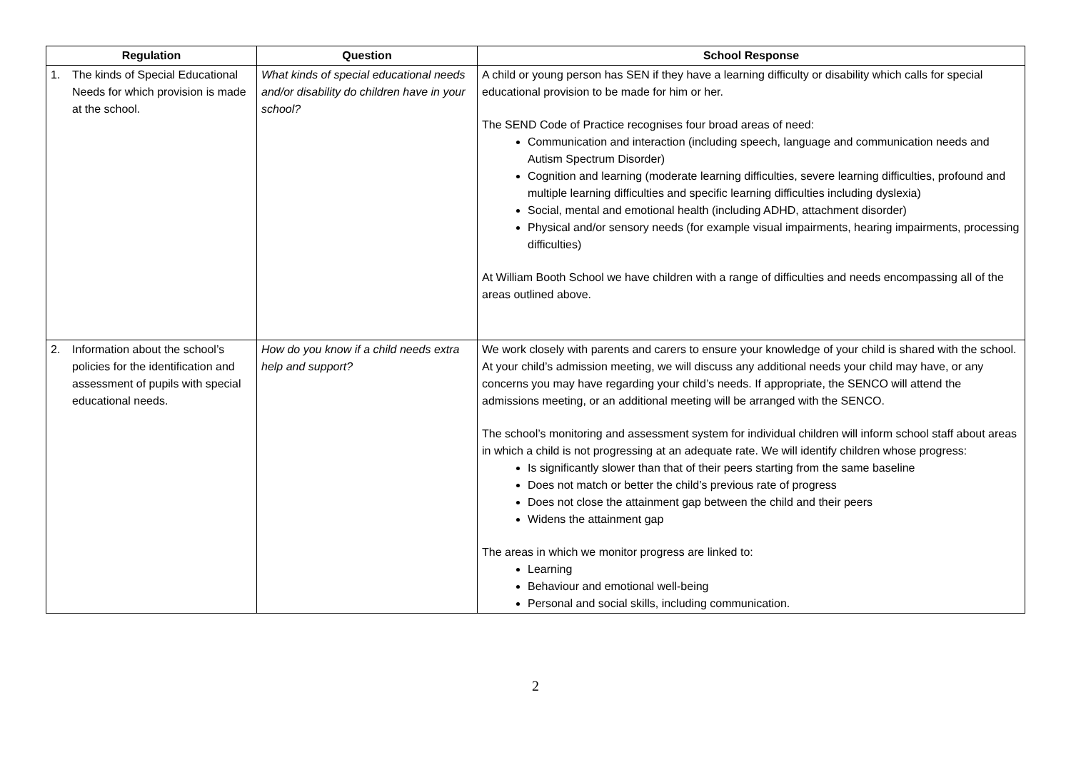| Regulation | Question | School Response |
| --- | --- | --- |
| 1. The kinds of Special Educational Needs for which provision is made at the school. | What kinds of special educational needs and/or disability do children have in your school? | A child or young person has SEN if they have a learning difficulty or disability which calls for special educational provision to be made for him or her. The SEND Code of Practice recognises four broad areas of need: Communication and interaction (including speech, language and communication needs and Autism Spectrum Disorder) Cognition and learning (moderate learning difficulties, severe learning difficulties, profound and multiple learning difficulties and specific learning difficulties including dyslexia) Social, mental and emotional health (including ADHD, attachment disorder) Physical and/or sensory needs (for example visual impairments, hearing impairments, processing difficulties) At William Booth School we have children with a range of difficulties and needs encompassing all of the areas outlined above. |
| 2. Information about the school’s policies for the identification and assessment of pupils with special educational needs. | How do you know if a child needs extra help and support? | We work closely with parents and carers to ensure your knowledge of your child is shared with the school. At your child’s admission meeting, we will discuss any additional needs your child may have, or any concerns you may have regarding your child’s needs. If appropriate, the SENCO will attend the admissions meeting, or an additional meeting will be arranged with the SENCO. The school’s monitoring and assessment system for individual children will inform school staff about areas in which a child is not progressing at an adequate rate. We will identify children whose progress: Is significantly slower than that of their peers starting from the same baseline Does not match or better the child’s previous rate of progress Does not close the attainment gap between the child and their peers Widens the attainment gap The areas in which we monitor progress are linked to: Learning Behaviour and emotional well-being Personal and social skills, including communication. |
2